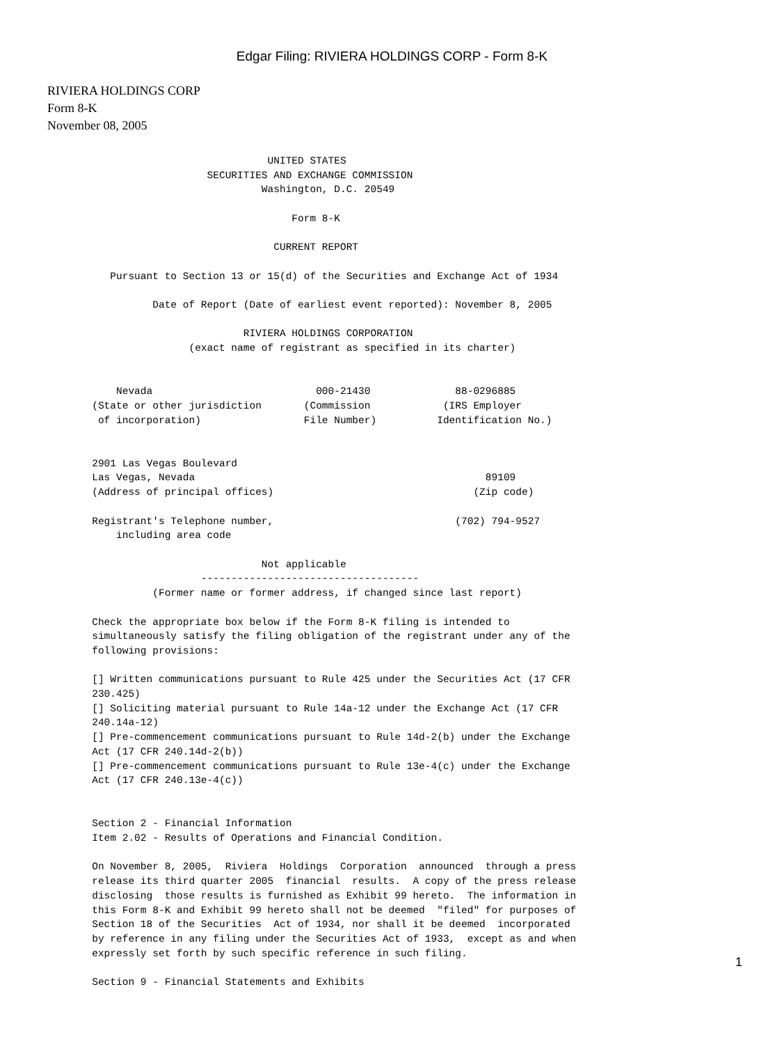Edgar Filing: RIVIERA HOLDINGS CORP - Form 8-K
RIVIERA HOLDINGS CORP
Form 8-K
November 08, 2005
                                   UNITED STATES
                         SECURITIES AND EXCHANGE COMMISSION
                                  Washington, D.C. 20549

                                       Form 8-K

                                    CURRENT REPORT

         Pursuant to Section 13 or 15(d) of the Securities and Exchange Act of 1934

                Date of Report (Date of earliest event reported): November 8, 2005

                               RIVIERA HOLDINGS CORPORATION
                      (exact name of registrant as specified in its charter)


          Nevada                           000-21430              88-0296885
      (State or other jurisdiction       (Commission            (IRS Employer
       of incorporation)                 File Number)          Identification No.)


      2901 Las Vegas Boulevard
      Las Vegas, Nevada                                                89109
      (Address of principal offices)                                 (Zip code)

      Registrant's Telephone number,                              (702) 794-9527
          including area code

                                  Not applicable
                        ------------------------------------
                (Former name or former address, if changed since last report)

      Check the appropriate box below if the Form 8-K filing is intended to
      simultaneously satisfy the filing obligation of the registrant under any of the
      following provisions:

      [] Written communications pursuant to Rule 425 under the Securities Act (17 CFR
      230.425)
      [] Soliciting material pursuant to Rule 14a-12 under the Exchange Act (17 CFR
      240.14a-12)
      [] Pre-commencement communications pursuant to Rule 14d-2(b) under the Exchange
      Act (17 CFR 240.14d-2(b))
      [] Pre-commencement communications pursuant to Rule 13e-4(c) under the Exchange
      Act (17 CFR 240.13e-4(c))


      Section 2 - Financial Information
      Item 2.02 - Results of Operations and Financial Condition.

      On November 8, 2005,  Riviera  Holdings  Corporation  announced  through a press
      release its third quarter 2005  financial  results.  A copy of the press release
      disclosing  those results is furnished as Exhibit 99 hereto.  The information in
      this Form 8-K and Exhibit 99 hereto shall not be deemed  "filed" for purposes of
      Section 18 of the Securities  Act of 1934, nor shall it be deemed  incorporated
      by reference in any filing under the Securities Act of 1933,  except as and when
      expressly set forth by such specific reference in such filing.

      Section 9 - Financial Statements and Exhibits
1